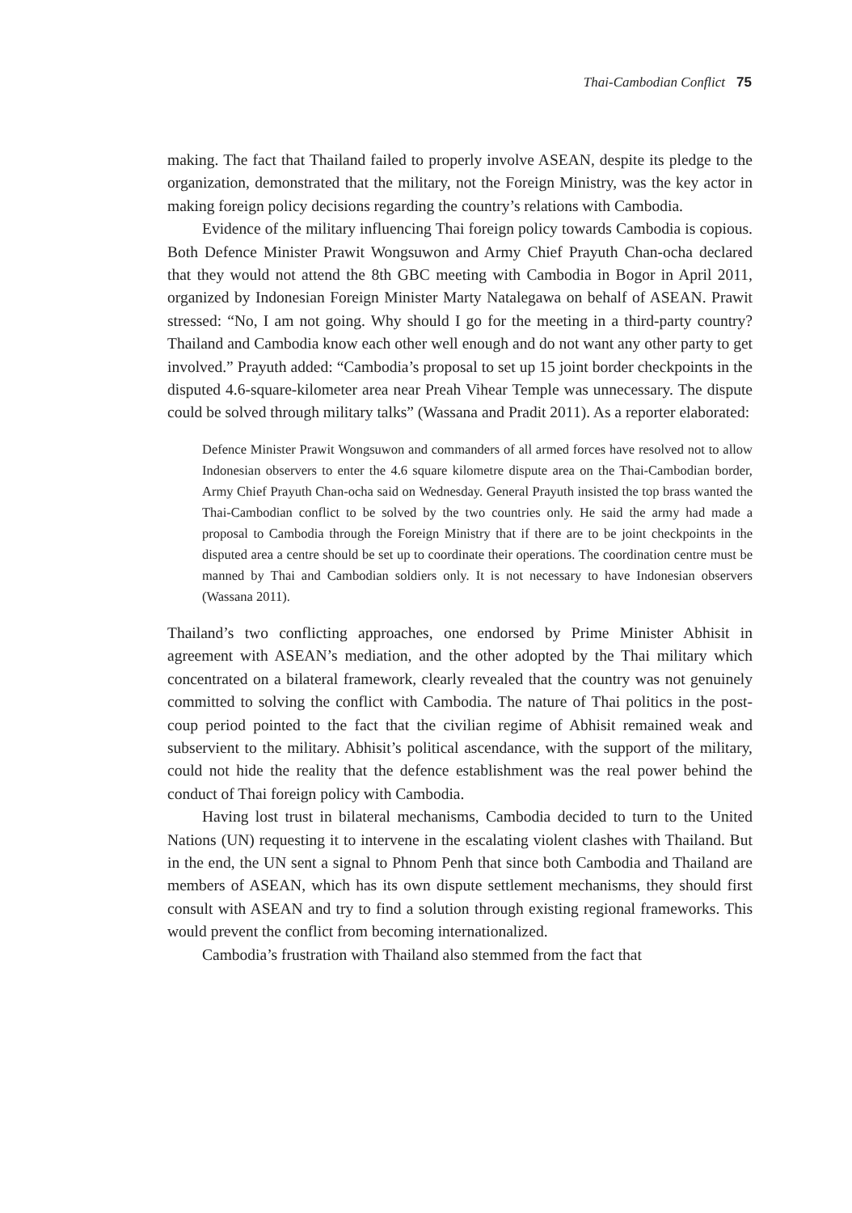Thai-Cambodian Conflict 75
making. The fact that Thailand failed to properly involve ASEAN, despite its pledge to the organization, demonstrated that the military, not the Foreign Ministry, was the key actor in making foreign policy decisions regarding the country’s relations with Cambodia.
Evidence of the military influencing Thai foreign policy towards Cambodia is copious. Both Defence Minister Prawit Wongsuwon and Army Chief Prayuth Chan-ocha declared that they would not attend the 8th GBC meeting with Cambodia in Bogor in April 2011, organized by Indonesian Foreign Minister Marty Natalegawa on behalf of ASEAN. Prawit stressed: “No, I am not going. Why should I go for the meeting in a third-party country? Thailand and Cambodia know each other well enough and do not want any other party to get involved.” Prayuth added: “Cambodia’s proposal to set up 15 joint border checkpoints in the disputed 4.6-square-kilometer area near Preah Vihear Temple was unnecessary. The dispute could be solved through military talks” (Wassana and Pradit 2011). As a reporter elaborated:
Defence Minister Prawit Wongsuwon and commanders of all armed forces have resolved not to allow Indonesian observers to enter the 4.6 square kilometre dispute area on the Thai-Cambodian border, Army Chief Prayuth Chan-ocha said on Wednesday. General Prayuth insisted the top brass wanted the Thai-Cambodian conflict to be solved by the two countries only. He said the army had made a proposal to Cambodia through the Foreign Ministry that if there are to be joint checkpoints in the disputed area a centre should be set up to coordinate their operations. The coordination centre must be manned by Thai and Cambodian soldiers only. It is not necessary to have Indonesian observers (Wassana 2011).
Thailand’s two conflicting approaches, one endorsed by Prime Minister Abhisit in agreement with ASEAN’s mediation, and the other adopted by the Thai military which concentrated on a bilateral framework, clearly revealed that the country was not genuinely committed to solving the conflict with Cambodia. The nature of Thai politics in the post-coup period pointed to the fact that the civilian regime of Abhisit remained weak and subservient to the military. Abhisit’s political ascendance, with the support of the military, could not hide the reality that the defence establishment was the real power behind the conduct of Thai foreign policy with Cambodia.
Having lost trust in bilateral mechanisms, Cambodia decided to turn to the United Nations (UN) requesting it to intervene in the escalating violent clashes with Thailand. But in the end, the UN sent a signal to Phnom Penh that since both Cambodia and Thailand are members of ASEAN, which has its own dispute settlement mechanisms, they should first consult with ASEAN and try to find a solution through existing regional frameworks. This would prevent the conflict from becoming internationalized.
Cambodia’s frustration with Thailand also stemmed from the fact that